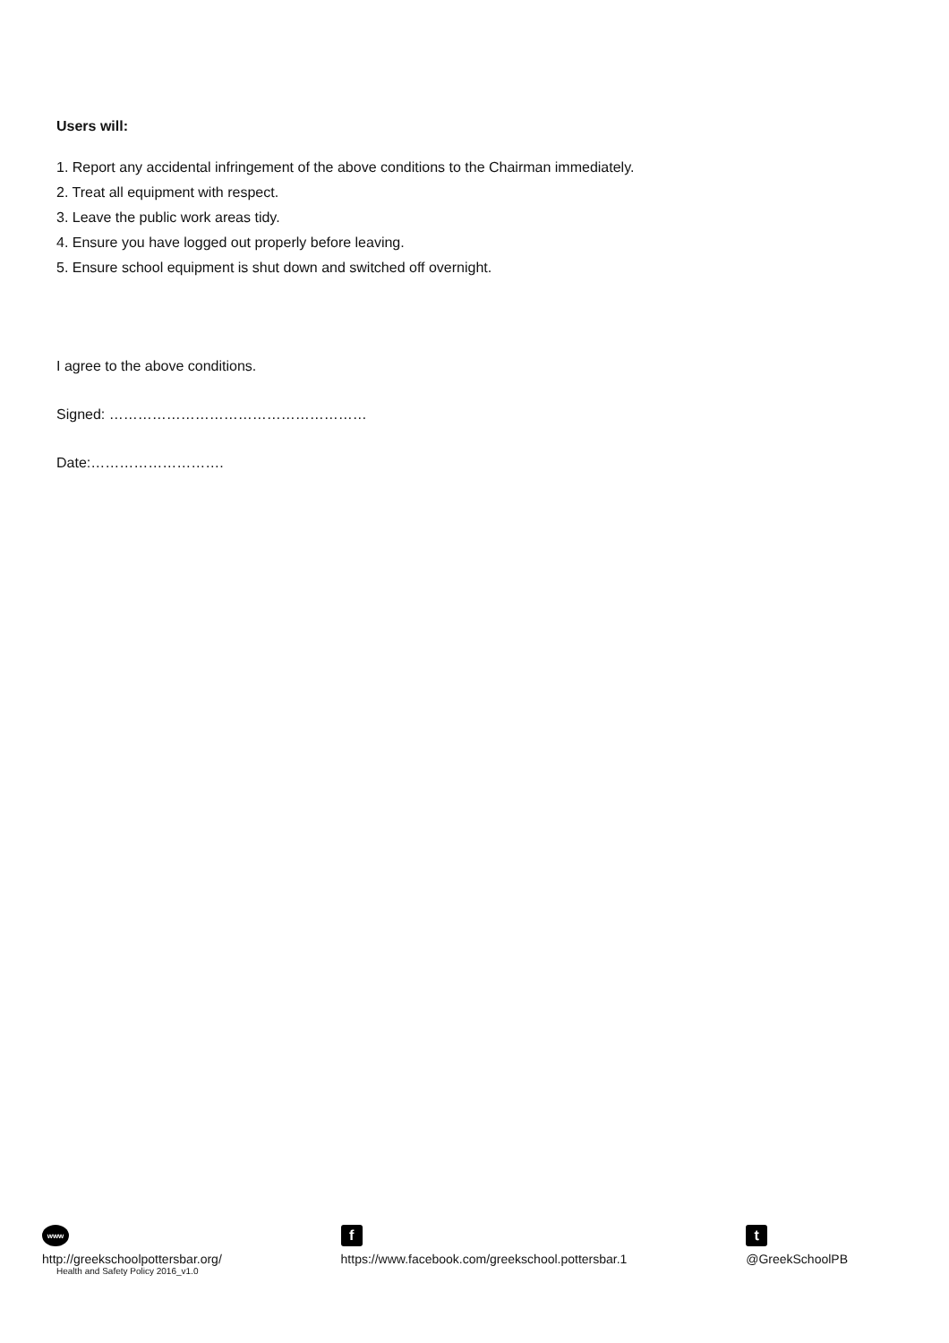Users will:
1. Report any accidental infringement of the above conditions to the Chairman immediately.
2. Treat all equipment with respect.
3. Leave the public work areas tidy.
4. Ensure you have logged out properly before leaving.
5. Ensure school equipment is shut down and switched off overnight.
I agree to the above conditions.
Signed: ………………………………………………
Date:……………………….
www
http://greekschoolpottersbar.org/
Health and Safety Policy 2016_v1.0
f
https://www.facebook.com/greekschool.pottersbar.1
t
@GreekSchoolPB